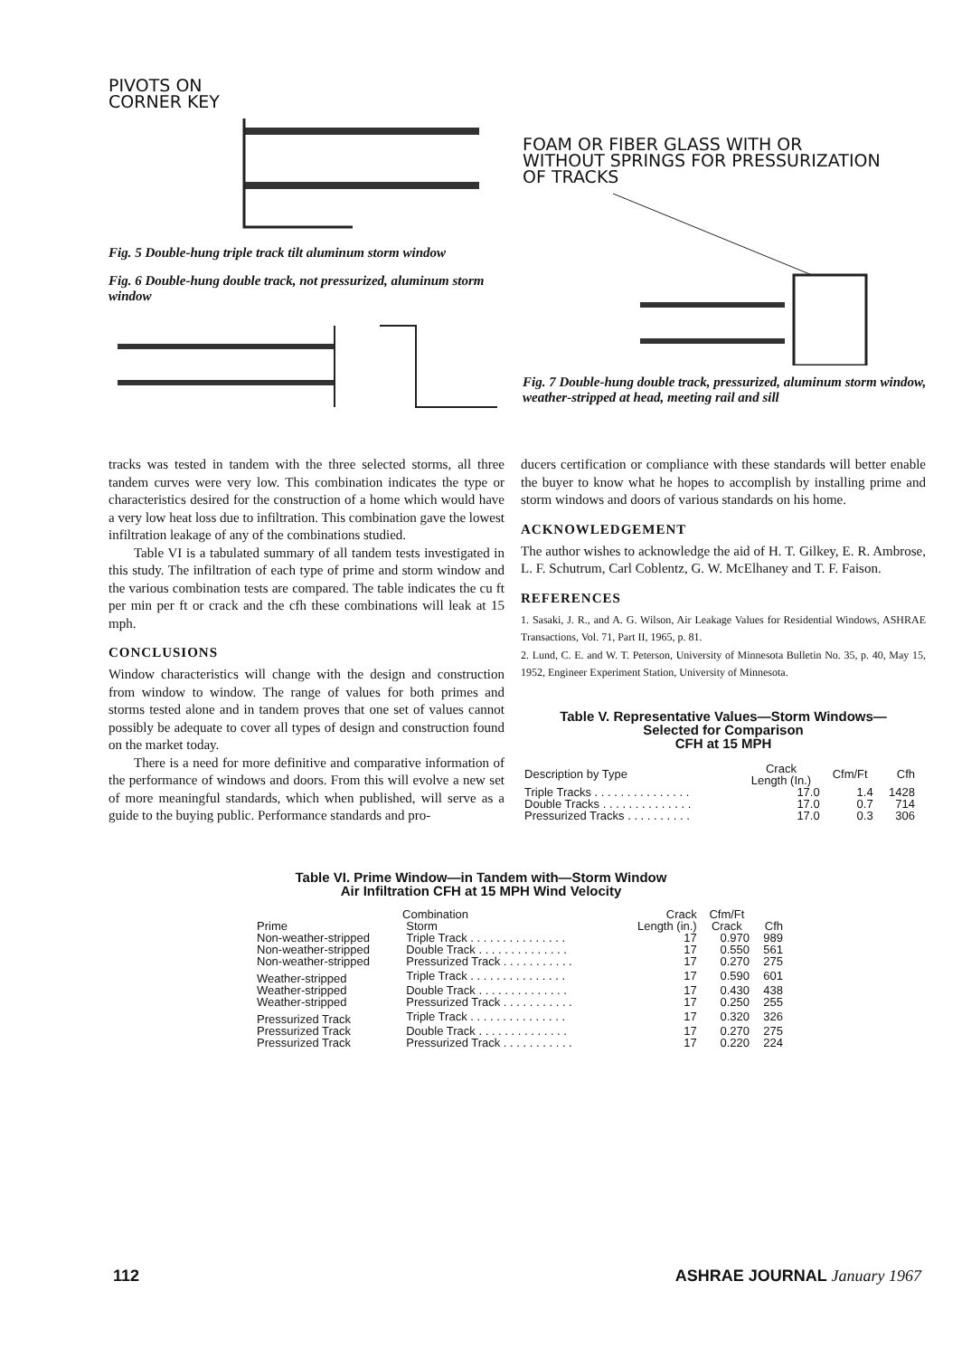PIVOTS ON
CORNER KEY
Fig. 5 Double-hung triple track tilt aluminum storm window
Fig. 6 Double-hung double track, not pressurized, aluminum storm window
FOAM OR FIBER GLASS WITH OR
WITHOUT SPRINGS FOR PRESSURIZATION
OF TRACKS
Fig. 7 Double-hung double track, pressurized, aluminum storm window, weather-stripped at head, meeting rail and sill
tracks was tested in tandem with the three selected storms, all three tandem curves were very low. This combination indicates the type or characteristics desired for the construction of a home which would have a very low heat loss due to infiltration. This combination gave the lowest infiltration leakage of any of the combinations studied.
Table VI is a tabulated summary of all tandem tests investigated in this study. The infiltration of each type of prime and storm window and the various combination tests are compared. The table indicates the cu ft per min per ft or crack and the cfh these combinations will leak at 15 mph.
CONCLUSIONS
Window characteristics will change with the design and construction from window to window. The range of values for both primes and storms tested alone and in tandem proves that one set of values cannot possibly be adequate to cover all types of design and construction found on the market today.
There is a need for more definitive and comparative information of the performance of windows and doors. From this will evolve a new set of more meaningful standards, which when published, will serve as a guide to the buying public. Performance standards and pro-
ducers certification or compliance with these standards will better enable the buyer to know what he hopes to accomplish by installing prime and storm windows and doors of various standards on his home.
ACKNOWLEDGEMENT
The author wishes to acknowledge the aid of H. T. Gilkey, E. R. Ambrose, L. F. Schutrum, Carl Coblentz, G. W. McElhaney and T. F. Faison.
REFERENCES
1. Sasaki, J. R., and A. G. Wilson, Air Leakage Values for Residential Windows, ASHRAE Transactions, Vol. 71, Part II, 1965, p. 81.
2. Lund, C. E. and W. T. Peterson, University of Minnesota Bulletin No. 35, p. 40, May 15, 1952, Engineer Experiment Station, University of Minnesota.
Table V. Representative Values—Storm Windows—
Selected for Comparison
CFH at 15 MPH
| Description by Type | Crack Length (In.) | Cfm/Ft | Cfh |
| --- | --- | --- | --- |
| Triple Tracks . . . . . . . . . . . . . . . | 17.0 | 1.4 | 1428 |
| Double Tracks . . . . . . . . . . . . . . | 17.0 | 0.7 | 714 |
| Pressurized Tracks . . . . . . . . . . | 17.0 | 0.3 | 306 |
Table VI. Prime Window—in Tandem with—Storm Window
Air Infiltration CFH at 15 MPH Wind Velocity
| Combination | | Crack | Cfm/Ft | |
| --- | --- | --- | --- | --- |
| Prime | Storm | Length (in.) | Crack | Cfh |
| Non-weather-stripped | Triple Track . . . . . . . . . . . . . . . | 17 | 0.970 | 989 |
| Non-weather-stripped | Double Track . . . . . . . . . . . . . . | 17 | 0.550 | 561 |
| Non-weather-stripped | Pressurized Track . . . . . . . . . . . | 17 | 0.270 | 275 |
| Weather-stripped | Triple Track . . . . . . . . . . . . . . . | 17 | 0.590 | 601 |
| Weather-stripped | Double Track . . . . . . . . . . . . . . | 17 | 0.430 | 438 |
| Weather-stripped | Pressurized Track . . . . . . . . . . . | 17 | 0.250 | 255 |
| Pressurized Track | Triple Track . . . . . . . . . . . . . . . | 17 | 0.320 | 326 |
| Pressurized Track | Double Track . . . . . . . . . . . . . . | 17 | 0.270 | 275 |
| Pressurized Track | Pressurized Track . . . . . . . . . . . | 17 | 0.220 | 224 |
112 ASHRAE JOURNAL January 1967